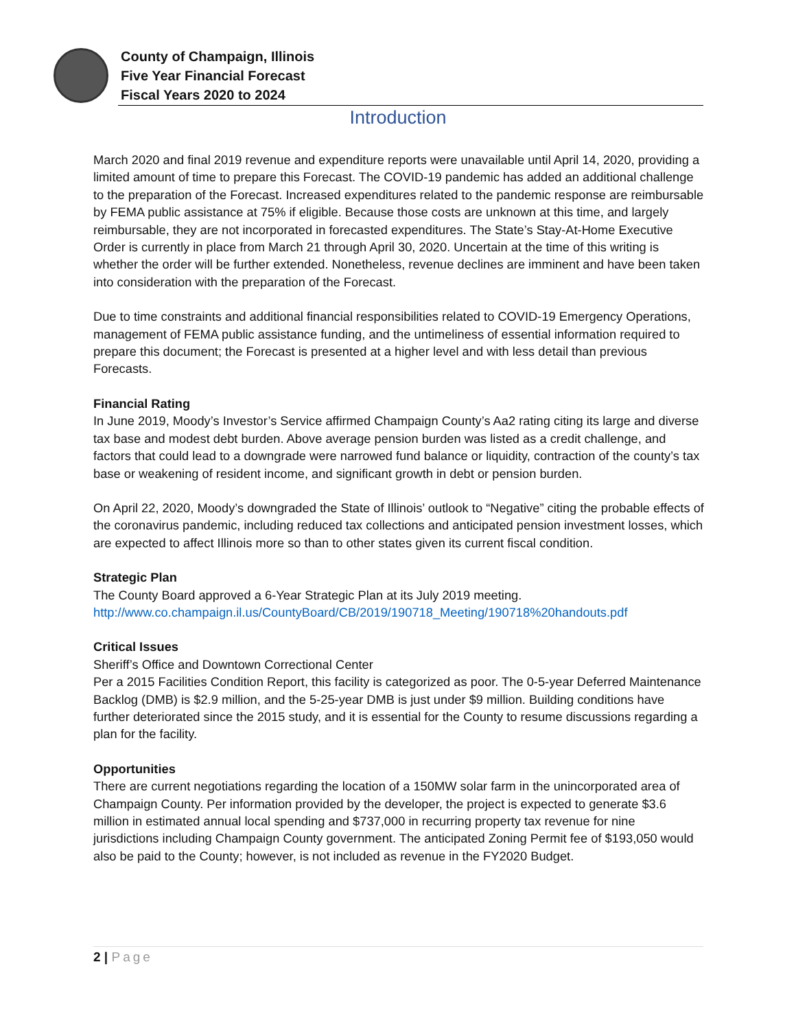County of Champaign, Illinois
Five Year Financial Forecast
Fiscal Years 2020 to 2024
Introduction
March 2020 and final 2019 revenue and expenditure reports were unavailable until April 14, 2020, providing a limited amount of time to prepare this Forecast. The COVID-19 pandemic has added an additional challenge to the preparation of the Forecast. Increased expenditures related to the pandemic response are reimbursable by FEMA public assistance at 75% if eligible. Because those costs are unknown at this time, and largely reimbursable, they are not incorporated in forecasted expenditures. The State’s Stay-At-Home Executive Order is currently in place from March 21 through April 30, 2020. Uncertain at the time of this writing is whether the order will be further extended. Nonetheless, revenue declines are imminent and have been taken into consideration with the preparation of the Forecast.
Due to time constraints and additional financial responsibilities related to COVID-19 Emergency Operations, management of FEMA public assistance funding, and the untimeliness of essential information required to prepare this document; the Forecast is presented at a higher level and with less detail than previous Forecasts.
Financial Rating
In June 2019, Moody’s Investor’s Service affirmed Champaign County’s Aa2 rating citing its large and diverse tax base and modest debt burden. Above average pension burden was listed as a credit challenge, and factors that could lead to a downgrade were narrowed fund balance or liquidity, contraction of the county’s tax base or weakening of resident income, and significant growth in debt or pension burden.
On April 22, 2020, Moody’s downgraded the State of Illinois’ outlook to “Negative” citing the probable effects of the coronavirus pandemic, including reduced tax collections and anticipated pension investment losses, which are expected to affect Illinois more so than to other states given its current fiscal condition.
Strategic Plan
The County Board approved a 6-Year Strategic Plan at its July 2019 meeting.
http://www.co.champaign.il.us/CountyBoard/CB/2019/190718_Meeting/190718%20handouts.pdf
Critical Issues
Sheriff’s Office and Downtown Correctional Center
Per a 2015 Facilities Condition Report, this facility is categorized as poor. The 0-5-year Deferred Maintenance Backlog (DMB) is $2.9 million, and the 5-25-year DMB is just under $9 million. Building conditions have further deteriorated since the 2015 study, and it is essential for the County to resume discussions regarding a plan for the facility.
Opportunities
There are current negotiations regarding the location of a 150MW solar farm in the unincorporated area of Champaign County. Per information provided by the developer, the project is expected to generate $3.6 million in estimated annual local spending and $737,000 in recurring property tax revenue for nine jurisdictions including Champaign County government. The anticipated Zoning Permit fee of $193,050 would also be paid to the County; however, is not included as revenue in the FY2020 Budget.
2 | Page